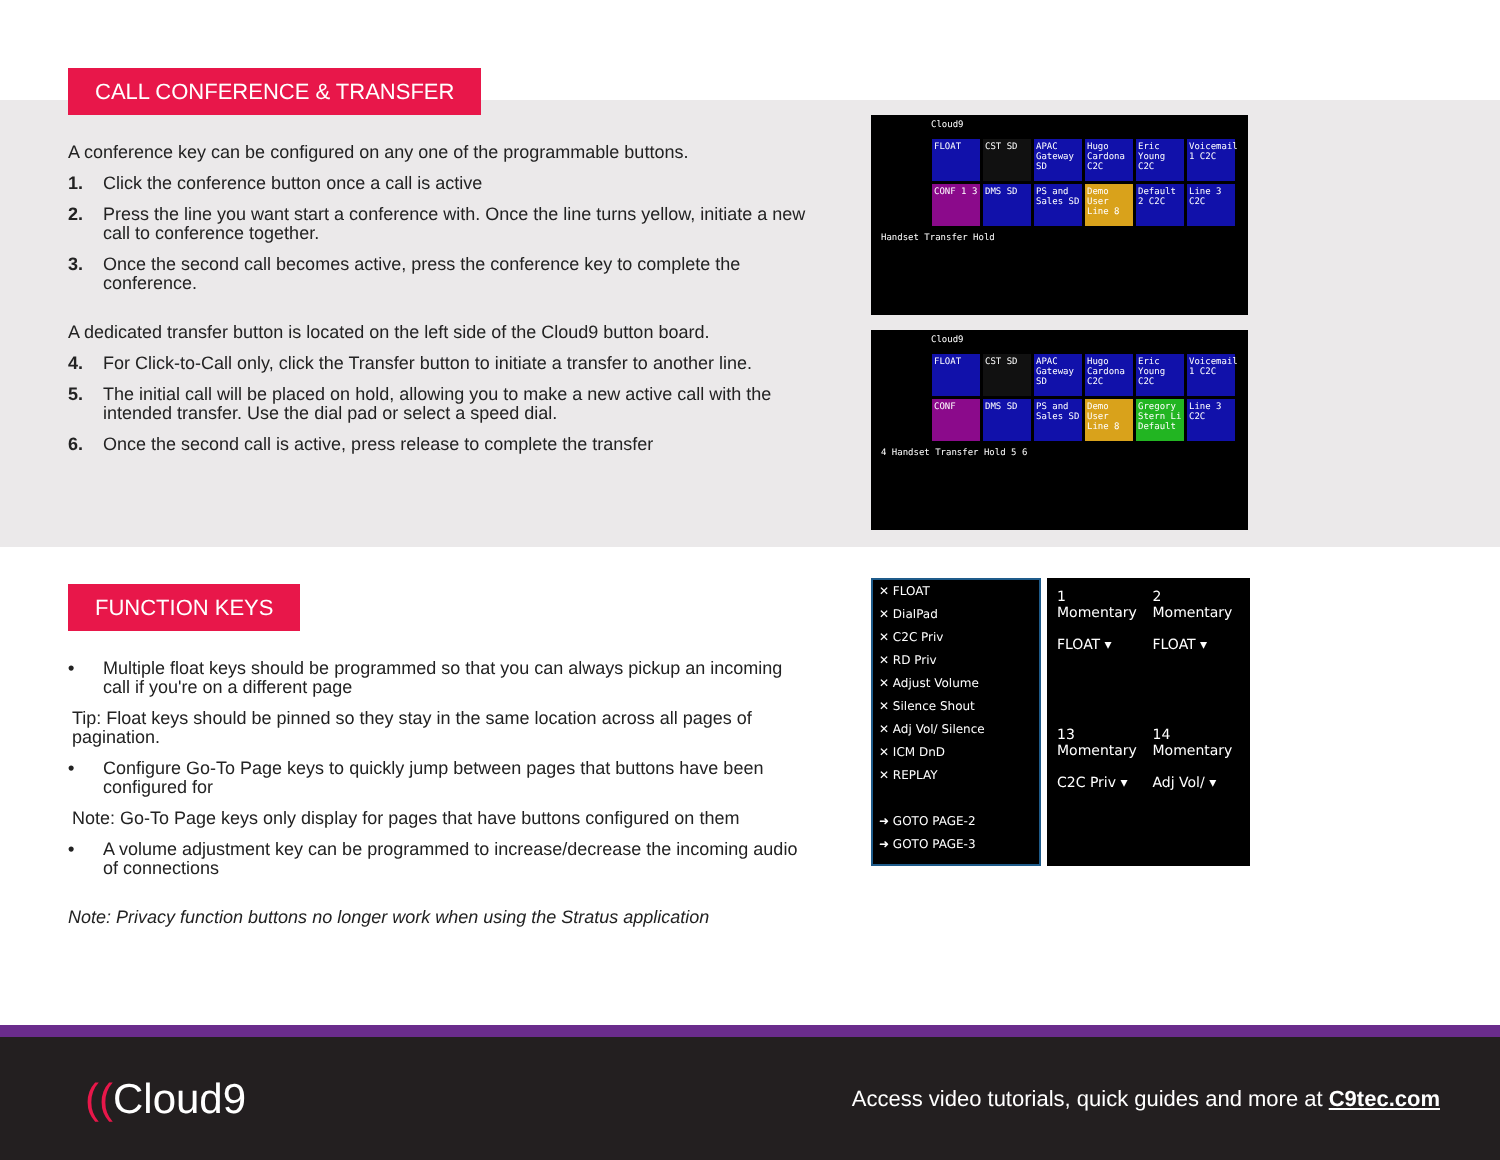CALL CONFERENCE & TRANSFER
A conference key can be configured on any one of the programmable buttons.
1. Click the conference button once a call is active
2. Press the line you want start a conference with. Once the line turns yellow, initiate a new call to conference together.
3. Once the second call becomes active, press the conference key to complete the conference.
A dedicated transfer button is located on the left side of the Cloud9 button board.
4. For Click-to-Call only, click the Transfer button to initiate a transfer to another line.
5. The initial call will be placed on hold, allowing you to make a new active call with the intended transfer. Use the dial pad or select a speed dial.
6. Once the second call is active, press release to complete the transfer
Cloud9
FLOAT
CST SD
APAC Gateway SD
Hugo Cardona C2C
Eric Young C2C
Voicemail 1 C2C
CONF 1 3
DMS SD
PS and Sales SD
Demo User Line 8
Default 2 C2C
Line 3 C2C
Handset Transfer Hold
Cloud9
FLOAT
CST SD
APAC Gateway SD
Hugo Cardona C2C
Eric Young C2C
Voicemail 1 C2C
CONF
DMS SD
PS and Sales SD
Demo User Line 8
Gregory Stern Li Default
Line 3 C2C
4 Handset Transfer Hold 5 6
FUNCTION KEYS
• Multiple float keys should be programmed so that you can always pickup an incoming call if you're on a different page
Tip: Float keys should be pinned so they stay in the same location across all pages of pagination.
• Configure Go-To Page keys to quickly jump between pages that buttons have been configured for
Note: Go-To Page keys only display for pages that have buttons configured on them
• A volume adjustment key can be programmed to increase/decrease the incoming audio of connections
Note: Privacy function buttons no longer work when using the Stratus application
✕ FLOAT
✕ DialPad
✕ C2C Priv
✕ RD Priv
✕ Adjust Volume
✕ Silence Shout
✕ Adj Vol/ Silence
✕ ICM DnD
✕ REPLAY
➜ GOTO PAGE-2
➜ GOTO PAGE-3
1
Momentary
FLOAT ▾
2
Momentary
FLOAT ▾
13
Momentary
C2C Priv ▾
14
Momentary
Adj Vol/ ▾
((Cloud9
Access video tutorials, quick guides and more at C9tec.com